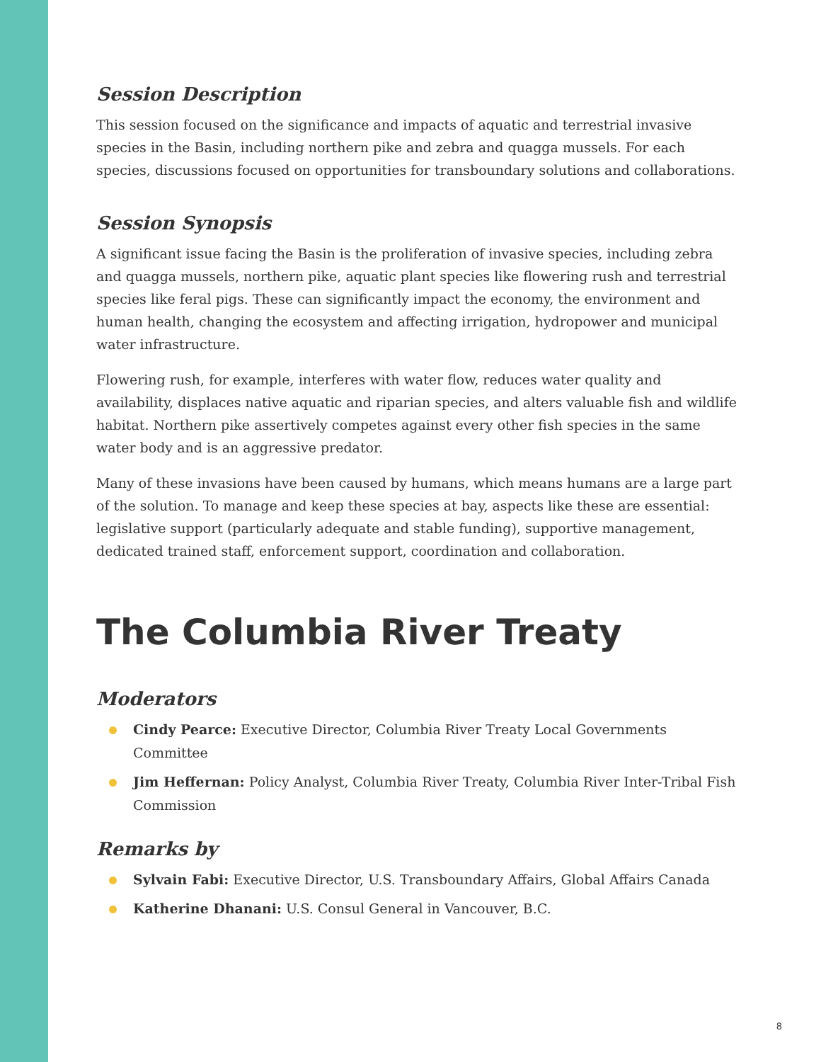Session Description
This session focused on the significance and impacts of aquatic and terrestrial invasive species in the Basin, including northern pike and zebra and quagga mussels. For each species, discussions focused on opportunities for transboundary solutions and collaborations.
Session Synopsis
A significant issue facing the Basin is the proliferation of invasive species, including zebra and quagga mussels, northern pike, aquatic plant species like flowering rush and terrestrial species like feral pigs. These can significantly impact the economy, the environment and human health, changing the ecosystem and affecting irrigation, hydropower and municipal water infrastructure.
Flowering rush, for example, interferes with water flow, reduces water quality and availability, displaces native aquatic and riparian species, and alters valuable fish and wildlife habitat. Northern pike assertively competes against every other fish species in the same water body and is an aggressive predator.
Many of these invasions have been caused by humans, which means humans are a large part of the solution. To manage and keep these species at bay, aspects like these are essential: legislative support (particularly adequate and stable funding), supportive management, dedicated trained staff, enforcement support, coordination and collaboration.
The Columbia River Treaty
Moderators
Cindy Pearce: Executive Director, Columbia River Treaty Local Governments Committee
Jim Heffernan: Policy Analyst, Columbia River Treaty, Columbia River Inter-Tribal Fish Commission
Remarks by
Sylvain Fabi: Executive Director, U.S. Transboundary Affairs, Global Affairs Canada
Katherine Dhanani: U.S. Consul General in Vancouver, B.C.
8